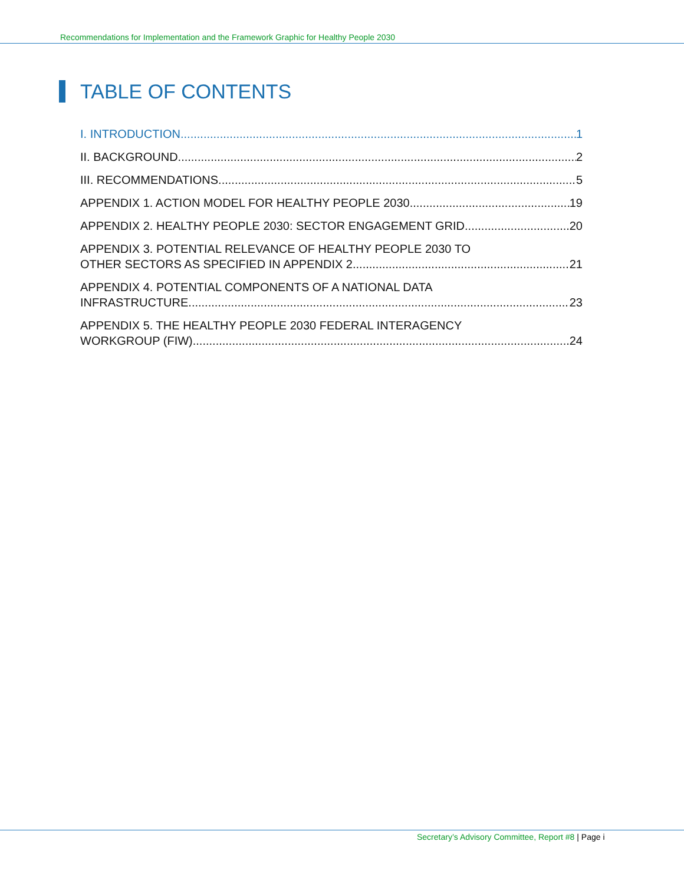Recommendations for Implementation and the Framework Graphic for Healthy People 2030
TABLE OF CONTENTS
I. INTRODUCTION 1
II. BACKGROUND 2
III. RECOMMENDATIONS 5
APPENDIX 1. ACTION MODEL FOR HEALTHY PEOPLE 2030 19
APPENDIX 2. HEALTHY PEOPLE 2030: SECTOR ENGAGEMENT GRID 20
APPENDIX 3. POTENTIAL RELEVANCE OF HEALTHY PEOPLE 2030 TO
OTHER SECTORS AS SPECIFIED IN APPENDIX 2. 21
APPENDIX 4. POTENTIAL COMPONENTS OF A NATIONAL DATA
INFRASTRUCTURE. 23
APPENDIX 5. THE HEALTHY PEOPLE 2030 FEDERAL INTERAGENCY
WORKGROUP (FIW) 24
Secretary’s Advisory Committee, Report #8 | Page i